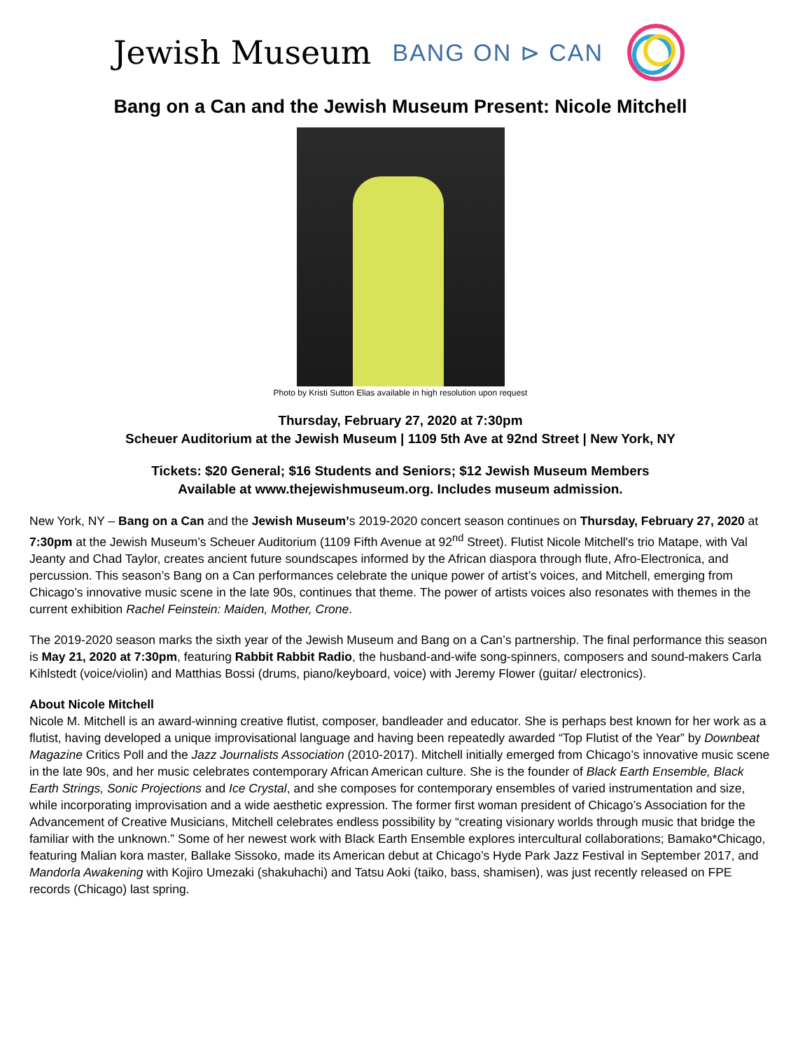Jewish Museum BANG ON ⊳ CAN
Bang on a Can and the Jewish Museum Present: Nicole Mitchell
Photo by Kristi Sutton Elias available in high resolution upon request
Thursday, February 27, 2020 at 7:30pm
Scheuer Auditorium at the Jewish Museum | 1109 5th Ave at 92nd Street | New York, NY
Tickets: $20 General; $16 Students and Seniors; $12 Jewish Museum Members
Available at www.thejewishmuseum.org. Includes museum admission.
New York, NY – Bang on a Can and the Jewish Museum’s 2019-2020 concert season continues on Thursday, February 27, 2020 at 7:30pm at the Jewish Museum’s Scheuer Auditorium (1109 Fifth Avenue at 92<sup>nd</sup> Street). Flutist Nicole Mitchell's trio Matape, with Val Jeanty and Chad Taylor, creates ancient future soundscapes informed by the African diaspora through flute, Afro-Electronica, and percussion. This season’s Bang on a Can performances celebrate the unique power of artist’s voices, and Mitchell, emerging from Chicago’s innovative music scene in the late 90s, continues that theme. The power of artists voices also resonates with themes in the current exhibition Rachel Feinstein: Maiden, Mother, Crone.
The 2019-2020 season marks the sixth year of the Jewish Museum and Bang on a Can’s partnership. The final performance this season is May 21, 2020 at 7:30pm, featuring Rabbit Rabbit Radio, the husband-and-wife song-spinners, composers and sound-makers Carla Kihlstedt (voice/violin) and Matthias Bossi (drums, piano/keyboard, voice) with Jeremy Flower (guitar/ electronics).
About Nicole Mitchell
Nicole M. Mitchell is an award-winning creative flutist, composer, bandleader and educator. She is perhaps best known for her work as a flutist, having developed a unique improvisational language and having been repeatedly awarded “Top Flutist of the Year” by Downbeat Magazine Critics Poll and the Jazz Journalists Association (2010-2017). Mitchell initially emerged from Chicago’s innovative music scene in the late 90s, and her music celebrates contemporary African American culture. She is the founder of Black Earth Ensemble, Black Earth Strings, Sonic Projections and Ice Crystal, and she composes for contemporary ensembles of varied instrumentation and size, while incorporating improvisation and a wide aesthetic expression. The former first woman president of Chicago’s Association for the Advancement of Creative Musicians, Mitchell celebrates endless possibility by “creating visionary worlds through music that bridge the familiar with the unknown.” Some of her newest work with Black Earth Ensemble explores intercultural collaborations; Bamako*Chicago, featuring Malian kora master, Ballake Sissoko, made its American debut at Chicago’s Hyde Park Jazz Festival in September 2017, and Mandorla Awakening with Kojiro Umezaki (shakuhachi) and Tatsu Aoki (taiko, bass, shamisen), was just recently released on FPE records (Chicago) last spring.